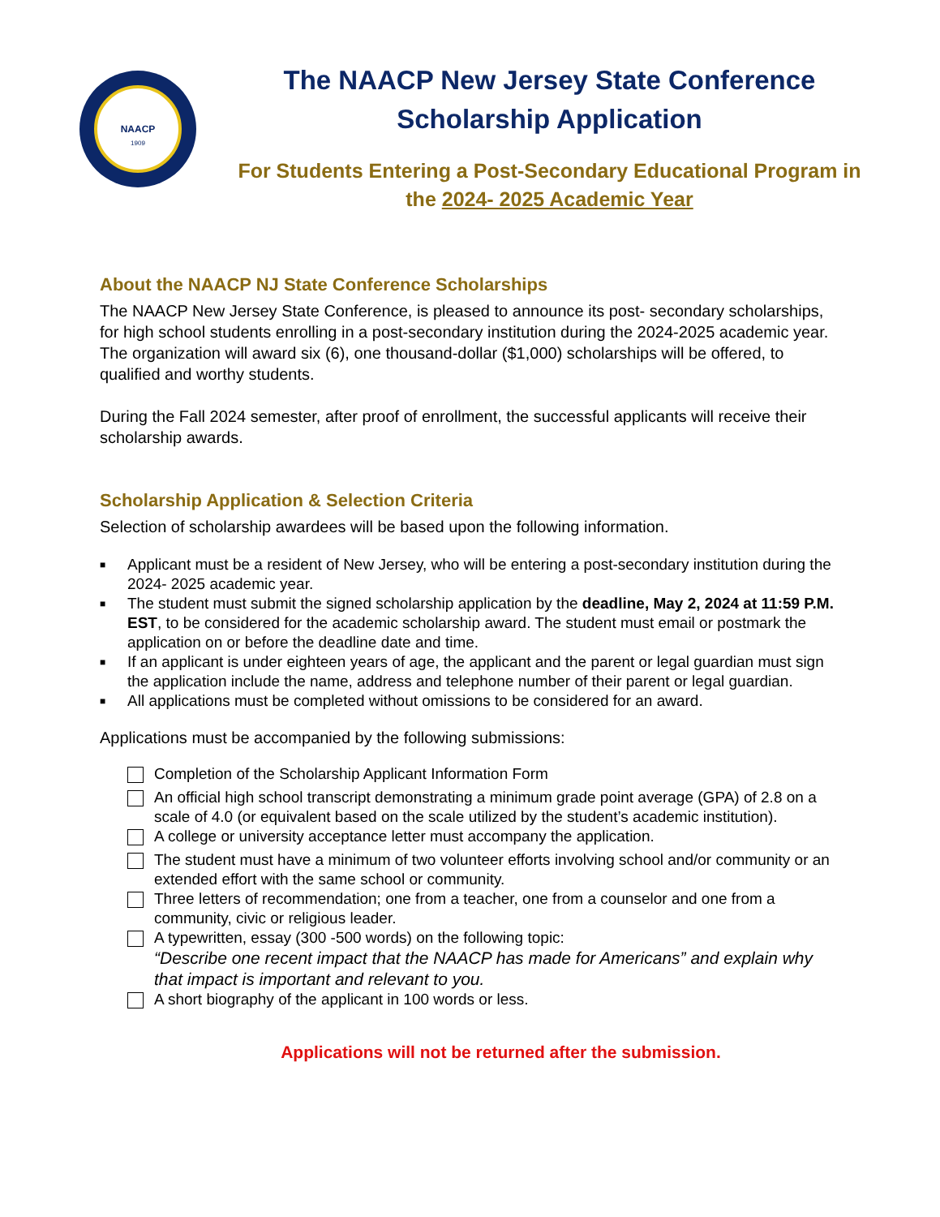NAACP
1909
The NAACP New Jersey State Conference Scholarship Application
For Students Entering a Post-Secondary Educational Program in the 2024- 2025 Academic Year
About the NAACP NJ State Conference Scholarships
The NAACP New Jersey State Conference, is pleased to announce its post- secondary scholarships, for high school students enrolling in a post-secondary institution during the 2024-2025 academic year. The organization will award six (6), one thousand-dollar ($1,000) scholarships will be offered, to qualified and worthy students.
During the Fall 2024 semester, after proof of enrollment, the successful applicants will receive their scholarship awards.
Scholarship Application & Selection Criteria
Selection of scholarship awardees will be based upon the following information.
■ Applicant must be a resident of New Jersey, who will be entering a post-secondary institution during the 2024- 2025 academic year.
■ The student must submit the signed scholarship application by the deadline, May 2, 2024 at 11:59 P.M. EST, to be considered for the academic scholarship award. The student must email or postmark the application on or before the deadline date and time.
■ If an applicant is under eighteen years of age, the applicant and the parent or legal guardian must sign the application include the name, address and telephone number of their parent or legal guardian.
■ All applications must be completed without omissions to be considered for an award.
Applications must be accompanied by the following submissions:
Completion of the Scholarship Applicant Information Form
An official high school transcript demonstrating a minimum grade point average (GPA) of 2.8 on a scale of 4.0 (or equivalent based on the scale utilized by the student’s academic institution).
A college or university acceptance letter must accompany the application.
The student must have a minimum of two volunteer efforts involving school and/or community or an extended effort with the same school or community.
Three letters of recommendation; one from a teacher, one from a counselor and one from a community, civic or religious leader.
A typewritten, essay (300 -500 words) on the following topic:
“Describe one recent impact that the NAACP has made for Americans” and explain why that impact is important and relevant to you.
A short biography of the applicant in 100 words or less.
Applications will not be returned after the submission.